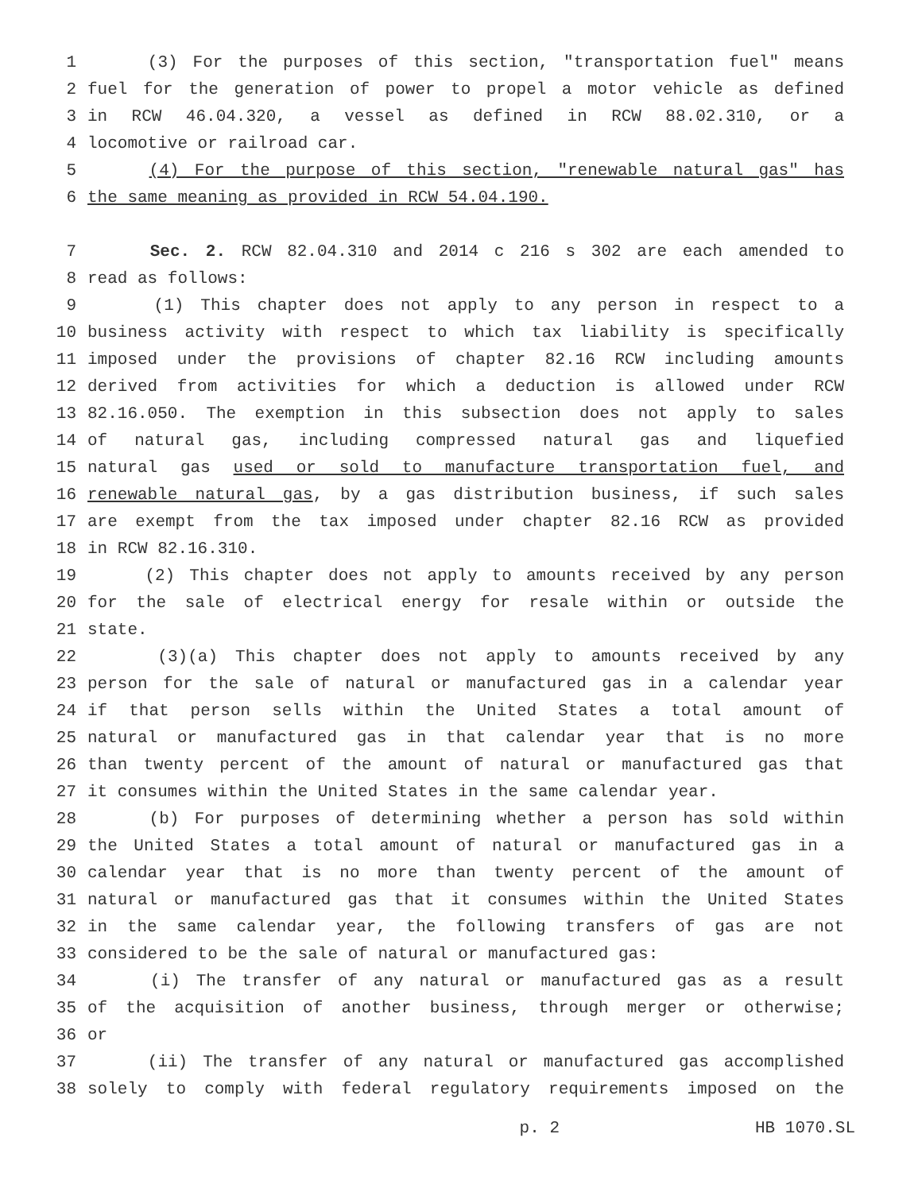1 (3) For the purposes of this section, "transportation fuel" means
2 fuel for the generation of power to propel a motor vehicle as defined
3 in RCW 46.04.320, a vessel as defined in RCW 88.02.310, or a
4 locomotive or railroad car.
5 (4) For the purpose of this section, "renewable natural gas" has
6 the same meaning as provided in RCW 54.04.190.
7 Sec. 2. RCW 82.04.310 and 2014 c 216 s 302 are each amended to
8 read as follows:
9 (1) This chapter does not apply to any person in respect to a
10 business activity with respect to which tax liability is specifically
11 imposed under the provisions of chapter 82.16 RCW including amounts
12 derived from activities for which a deduction is allowed under RCW
13 82.16.050. The exemption in this subsection does not apply to sales
14 of natural gas, including compressed natural gas and liquefied
15 natural gas used or sold to manufacture transportation fuel, and
16 renewable natural gas, by a gas distribution business, if such sales
17 are exempt from the tax imposed under chapter 82.16 RCW as provided
18 in RCW 82.16.310.
19 (2) This chapter does not apply to amounts received by any person
20 for the sale of electrical energy for resale within or outside the
21 state.
22 (3)(a) This chapter does not apply to amounts received by any
23 person for the sale of natural or manufactured gas in a calendar year
24 if that person sells within the United States a total amount of
25 natural or manufactured gas in that calendar year that is no more
26 than twenty percent of the amount of natural or manufactured gas that
27 it consumes within the United States in the same calendar year.
28 (b) For purposes of determining whether a person has sold within
29 the United States a total amount of natural or manufactured gas in a
30 calendar year that is no more than twenty percent of the amount of
31 natural or manufactured gas that it consumes within the United States
32 in the same calendar year, the following transfers of gas are not
33 considered to be the sale of natural or manufactured gas:
34 (i) The transfer of any natural or manufactured gas as a result
35 of the acquisition of another business, through merger or otherwise;
36 or
37 (ii) The transfer of any natural or manufactured gas accomplished
38 solely to comply with federal regulatory requirements imposed on the
p. 2 HB 1070.SL